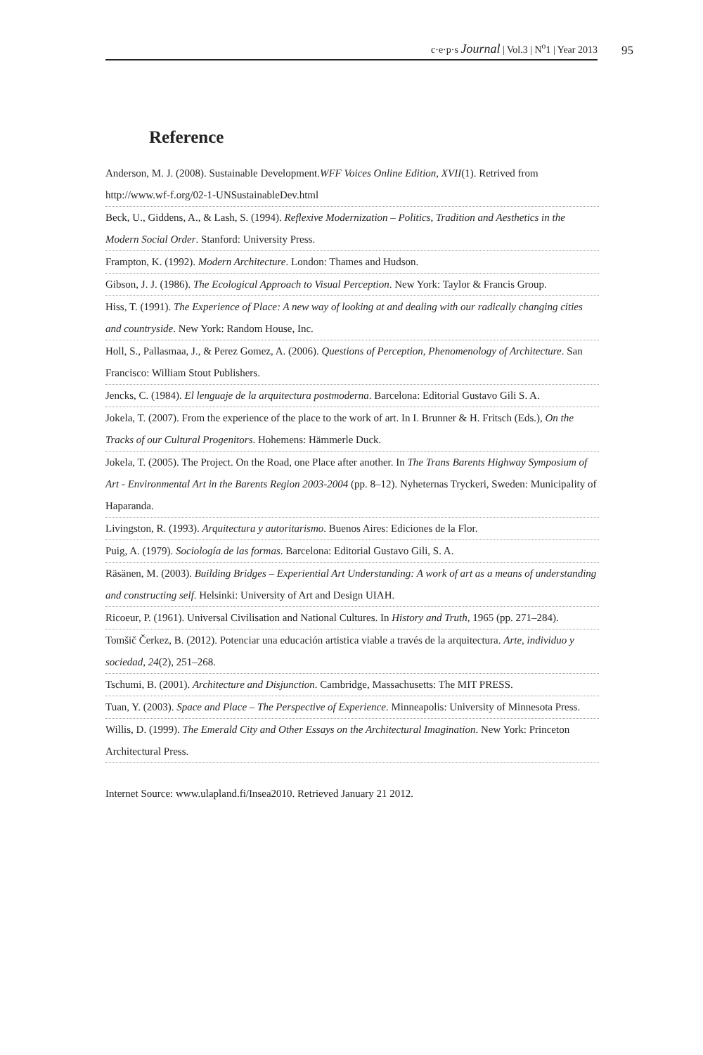c·e·p·s Journal | Vol.3 | N<sup>o</sup>1 | Year 2013
95
Reference
Anderson, M. J. (2008). Sustainable Development.WFF Voices Online Edition, XVII(1). Retrived from http://www.wf-f.org/02-1-UNSustainableDev.html
Beck, U., Giddens, A., & Lash, S. (1994). Reflexive Modernization – Politics, Tradition and Aesthetics in the Modern Social Order. Stanford: University Press.
Frampton, K. (1992). Modern Architecture. London: Thames and Hudson.
Gibson, J. J. (1986). The Ecological Approach to Visual Perception. New York: Taylor & Francis Group.
Hiss, T. (1991). The Experience of Place: A new way of looking at and dealing with our radically changing cities and countryside. New York: Random House, Inc.
Holl, S., Pallasmaa, J., & Perez Gomez, A. (2006). Questions of Perception, Phenomenology of Architecture. San Francisco: William Stout Publishers.
Jencks, C. (1984). El lenguaje de la arquitectura postmoderna. Barcelona: Editorial Gustavo Gili S. A.
Jokela, T. (2007). From the experience of the place to the work of art. In I. Brunner & H. Fritsch (Eds.), On the Tracks of our Cultural Progenitors. Hohemens: Hämmerle Duck.
Jokela, T. (2005). The Project. On the Road, one Place after another. In The Trans Barents Highway Symposium of Art - Environmental Art in the Barents Region 2003-2004 (pp. 8–12). Nyheternas Tryckeri, Sweden: Municipality of Haparanda.
Livingston, R. (1993). Arquitectura y autoritarismo. Buenos Aires: Ediciones de la Flor.
Puig, A. (1979). Sociología de las formas. Barcelona: Editorial Gustavo Gili, S. A.
Räsänen, M. (2003). Building Bridges – Experiential Art Understanding: A work of art as a means of understanding and constructing self. Helsinki: University of Art and Design UIAH.
Ricoeur, P. (1961). Universal Civilisation and National Cultures. In History and Truth, 1965 (pp. 271–284).
Tomšič Čerkez, B. (2012). Potenciar una educación artistica viable a través de la arquitectura. Arte, individuo y sociedad, 24(2), 251–268.
Tschumi, B. (2001). Architecture and Disjunction. Cambridge, Massachusetts: The MIT PRESS.
Tuan, Y. (2003). Space and Place – The Perspective of Experience. Minneapolis: University of Minnesota Press.
Willis, D. (1999). The Emerald City and Other Essays on the Architectural Imagination. New York: Princeton Architectural Press.
Internet Source: www.ulapland.fi/Insea2010. Retrieved January 21 2012.